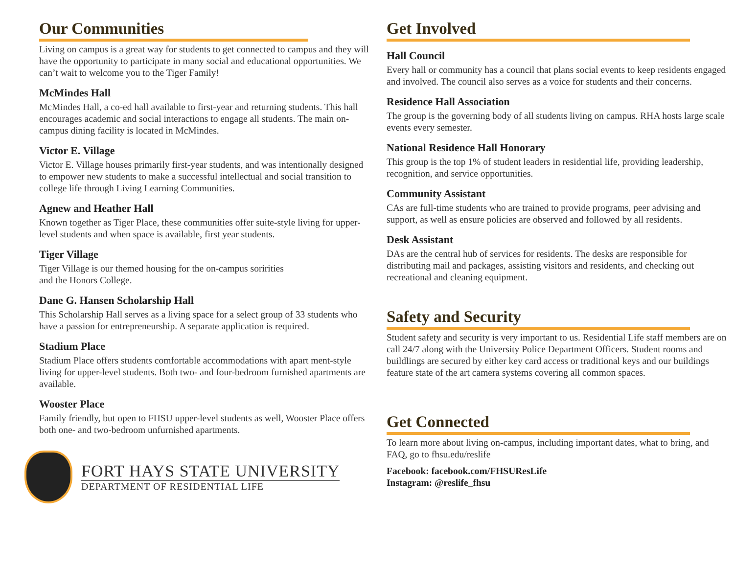Our Communities
Living on campus is a great way for students to get connected to campus and they will have the opportunity to participate in many social and educational opportunities. We can’t wait to welcome you to the Tiger Family!
McMindes Hall
McMindes Hall, a co-ed hall available to first-year and returning students. This hall encourages academic and social interactions to engage all students. The main on-campus dining facility is located in McMindes.
Victor E. Village
Victor E. Village houses primarily first-year students, and was intentionally designed to empower new students to make a successful intellectual and social transition to college life through Living Learning Communities.
Agnew and Heather Hall
Known together as Tiger Place, these communities offer suite-style living for upper-level students and when space is available, first year students.
Tiger Village
Tiger Village is our themed housing for the on-campus soririties
and the Honors College.
Dane G. Hansen Scholarship Hall
This Scholarship Hall serves as a living space for a select group of 33 students who have a passion for entrepreneurship. A separate application is required.
Stadium Place
Stadium Place offers students comfortable accommodations with apart ment-style living for upper-level students. Both two- and four-bedroom furnished apartments are available.
Wooster Place
Family friendly, but open to FHSU upper-level students as well, Wooster Place offers both one- and two-bedroom unfurnished apartments.
FORT HAYS STATE UNIVERSITY
DEPARTMENT OF RESIDENTIAL LIFE
Get Involved
Hall Council
Every hall or community has a council that plans social events to keep residents engaged and involved. The council also serves as a voice for students and their concerns.
Residence Hall Association
The group is the governing body of all students living on campus. RHA hosts large scale events every semester.
National Residence Hall Honorary
This group is the top 1% of student leaders in residential life, providing leadership, recognition, and service opportunities.
Community Assistant
CAs are full-time students who are trained to provide programs, peer advising and support, as well as ensure policies are observed and followed by all residents.
Desk Assistant
DAs are the central hub of services for residents. The desks are responsible for distributing mail and packages, assisting visitors and residents, and checking out recreational and cleaning equipment.
Safety and Security
Student safety and security is very important to us. Residential Life staff members are on call 24/7 along with the University Police Department Officers. Student rooms and buildlings are secured by either key card access or traditional keys and our buildings feature state of the art camera systems covering all common spaces.
Get Connected
To learn more about living on-campus, including important dates, what to bring, and FAQ, go to fhsu.edu/reslife
Facebook: facebook.com/FHSUResLife
Instagram: @reslife_fhsu